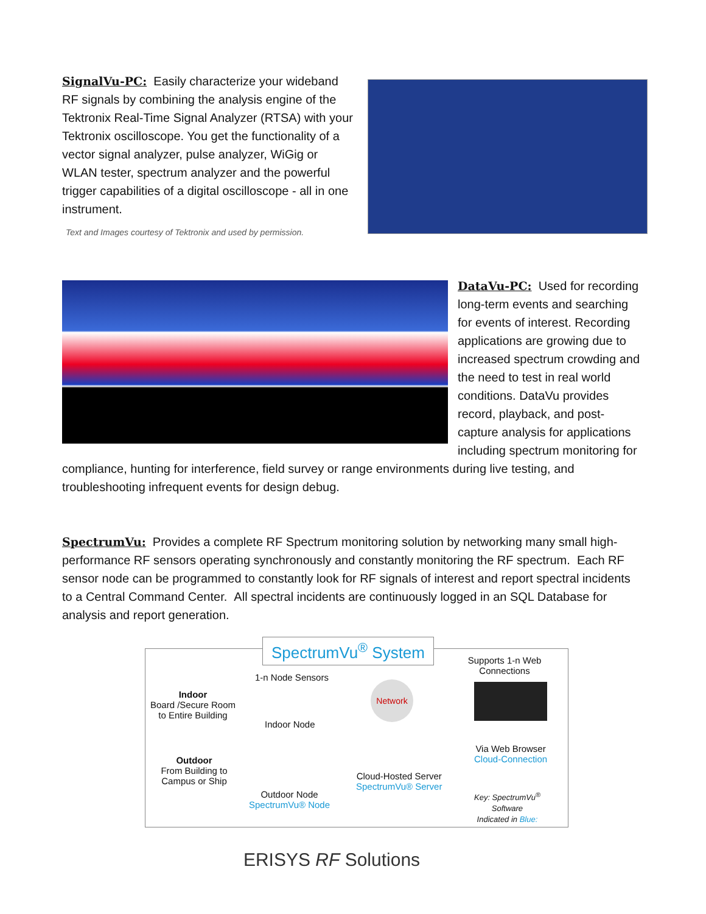SignalVu-PC: Easily characterize your wideband RF signals by combining the analysis engine of the Tektronix Real-Time Signal Analyzer (RTSA) with your Tektronix oscilloscope. You get the functionality of a vector signal analyzer, pulse analyzer, WiGig or WLAN tester, spectrum analyzer and the powerful trigger capabilities of a digital oscilloscope - all in one instrument.
Text and Images courtesy of Tektronix and used by permission.
DataVu-PC: Used for recording long-term events and searching for events of interest. Recording applications are growing due to increased spectrum crowding and the need to test in real world conditions. DataVu provides record, playback, and post-capture analysis for applications including spectrum monitoring for compliance, hunting for interference, field survey or range environments during live testing, and troubleshooting infrequent events for design debug.
SpectrumVu: Provides a complete RF Spectrum monitoring solution by networking many small high-performance RF sensors operating synchronously and constantly monitoring the RF spectrum. Each RF sensor node can be programmed to constantly look for RF signals of interest and report spectral incidents to a Central Command Center. All spectral incidents are continuously logged in an SQL Database for analysis and report generation.
SpectrumVu<sup>®</sup> System
Indoor
Board /Secure Room
to Entire Building
Outdoor
From Building to
Campus or Ship
1-n Node Sensors
Indoor Node
Outdoor Node
SpectrumVu® Node
Network
Cloud-Hosted Server
SpectrumVu® Server
Supports 1-n Web Connections
Via Web Browser
Cloud-Connection
Key: SpectrumVu<sup>®</sup>
Software
Indicated in Blue:
ERISYS RF Solutions